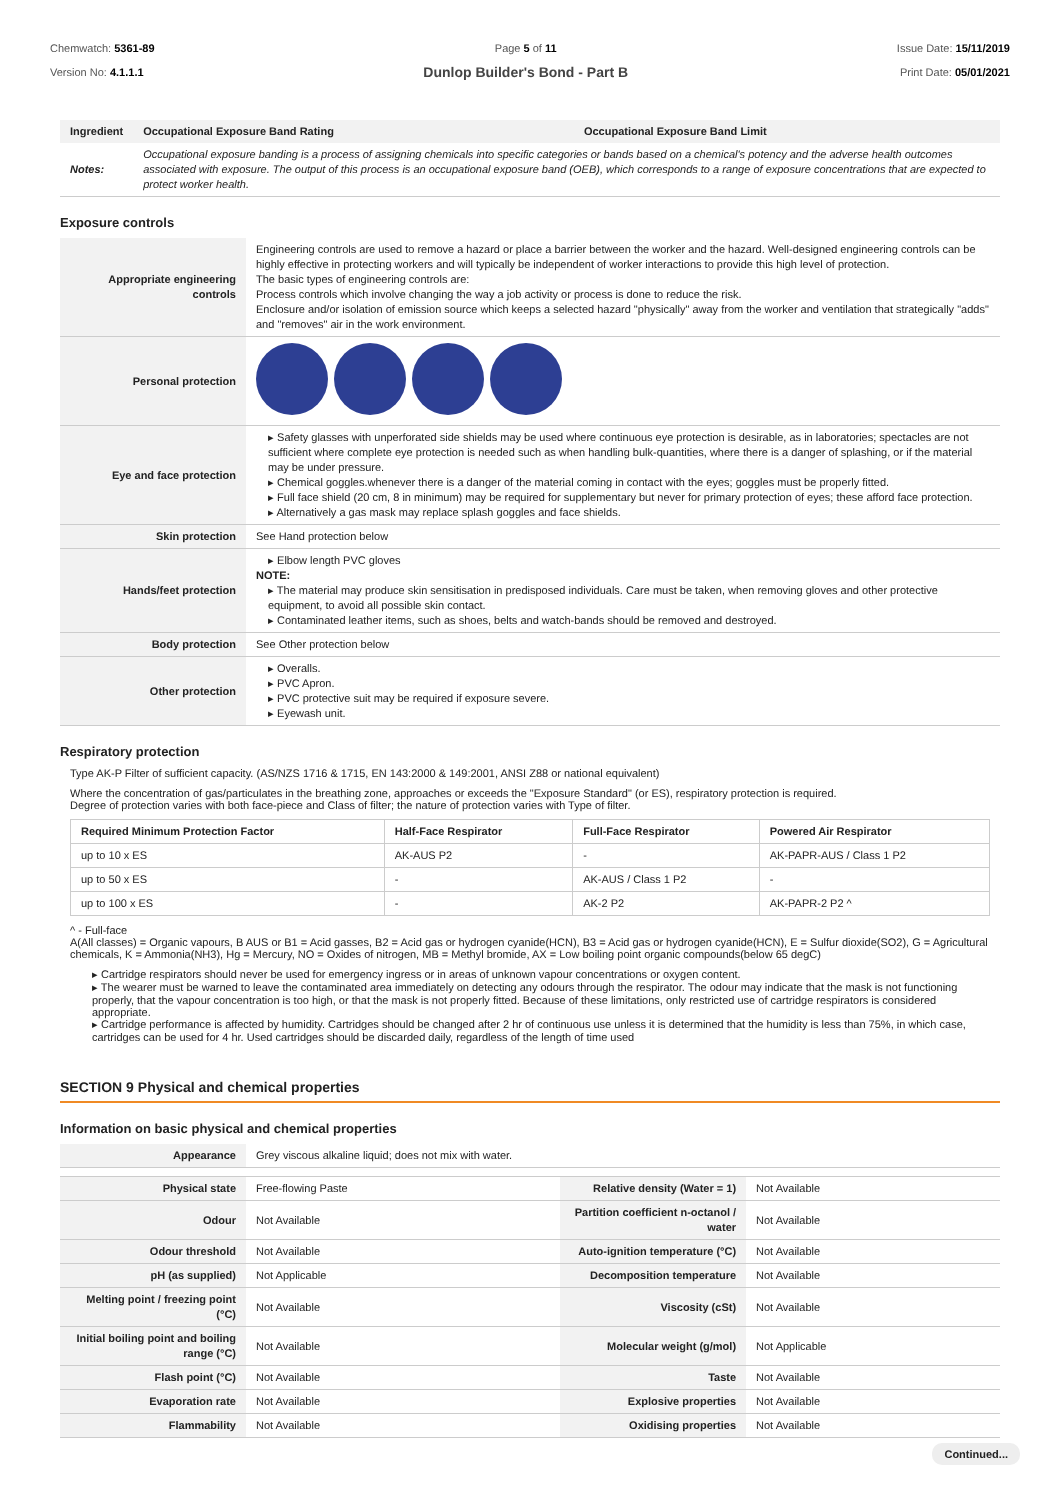Chemwatch: 5361-89
Version No: 4.1.1.1
Page 5 of 11
Dunlop Builder's Bond - Part B
Issue Date: 15/11/2019
Print Date: 05/01/2021
| Ingredient | Occupational Exposure Band Rating | Occupational Exposure Band Limit |
| --- | --- | --- |
| Notes: | Occupational exposure banding is a process of assigning chemicals into specific categories or bands based on a chemical's potency and the adverse health outcomes associated with exposure. The output of this process is an occupational exposure band (OEB), which corresponds to a range of exposure concentrations that are expected to protect worker health. | |
Exposure controls
| Appropriate engineering controls | Engineering controls are used to remove a hazard or place a barrier between the worker and the hazard. Well-designed engineering controls can be highly effective in protecting workers and will typically be independent of worker interactions to provide this high level of protection. The basic types of engineering controls are: Process controls which involve changing the way a job activity or process is done to reduce the risk. Enclosure and/or isolation of emission source which keeps a selected hazard "physically" away from the worker and ventilation that strategically "adds" and "removes" air in the work environment. |
| Personal protection | |
| Eye and face protection | ▸ Safety glasses with unperforated side shields may be used where continuous eye protection is desirable, as in laboratories; spectacles are not sufficient where complete eye protection is needed such as when handling bulk-quantities, where there is a danger of splashing, or if the material may be under pressure. ▸ Chemical goggles.whenever there is a danger of the material coming in contact with the eyes; goggles must be properly fitted. ▸ Full face shield (20 cm, 8 in minimum) may be required for supplementary but never for primary protection of eyes; these afford face protection. ▸ Alternatively a gas mask may replace splash goggles and face shields. |
| Skin protection | See Hand protection below |
| Hands/feet protection | ▸ Elbow length PVC gloves NOTE: ▸ The material may produce skin sensitisation in predisposed individuals. Care must be taken, when removing gloves and other protective equipment, to avoid all possible skin contact. ▸ Contaminated leather items, such as shoes, belts and watch-bands should be removed and destroyed. |
| Body protection | See Other protection below |
| Other protection | ▸ Overalls. ▸ PVC Apron. ▸ PVC protective suit may be required if exposure severe. ▸ Eyewash unit. |
Respiratory protection
Type AK-P Filter of sufficient capacity. (AS/NZS 1716 & 1715, EN 143:2000 & 149:2001, ANSI Z88 or national equivalent)
Where the concentration of gas/particulates in the breathing zone, approaches or exceeds the "Exposure Standard" (or ES), respiratory protection is required.
Degree of protection varies with both face-piece and Class of filter; the nature of protection varies with Type of filter.
| Required Minimum Protection Factor | Half-Face Respirator | Full-Face Respirator | Powered Air Respirator |
| --- | --- | --- | --- |
| up to 10 x ES | AK-AUS P2 | - | AK-PAPR-AUS / Class 1 P2 |
| up to 50 x ES | - | AK-AUS / Class 1 P2 | - |
| up to 100 x ES | - | AK-2 P2 | AK-PAPR-2 P2 ^ |
^ - Full-face
A(All classes) = Organic vapours, B AUS or B1 = Acid gasses, B2 = Acid gas or hydrogen cyanide(HCN), B3 = Acid gas or hydrogen cyanide(HCN), E = Sulfur dioxide(SO2), G = Agricultural chemicals, K = Ammonia(NH3), Hg = Mercury, NO = Oxides of nitrogen, MB = Methyl bromide, AX = Low boiling point organic compounds(below 65 degC)
▸ Cartridge respirators should never be used for emergency ingress or in areas of unknown vapour concentrations or oxygen content.
▸ The wearer must be warned to leave the contaminated area immediately on detecting any odours through the respirator. The odour may indicate that the mask is not functioning properly, that the vapour concentration is too high, or that the mask is not properly fitted. Because of these limitations, only restricted use of cartridge respirators is considered appropriate.
▸ Cartridge performance is affected by humidity. Cartridges should be changed after 2 hr of continuous use unless it is determined that the humidity is less than 75%, in which case, cartridges can be used for 4 hr. Used cartridges should be discarded daily, regardless of the length of time used
SECTION 9 Physical and chemical properties
Information on basic physical and chemical properties
| Appearance | Grey viscous alkaline liquid; does not mix with water. | | |
| Physical state | Free-flowing Paste | Relative density (Water = 1) | Not Available |
| Odour | Not Available | Partition coefficient n-octanol / water | Not Available |
| Odour threshold | Not Available | Auto-ignition temperature (°C) | Not Available |
| pH (as supplied) | Not Applicable | Decomposition temperature | Not Available |
| Melting point / freezing point (°C) | Not Available | Viscosity (cSt) | Not Available |
| Initial boiling point and boiling range (°C) | Not Available | Molecular weight (g/mol) | Not Applicable |
| Flash point (°C) | Not Available | Taste | Not Available |
| Evaporation rate | Not Available | Explosive properties | Not Available |
| Flammability | Not Available | Oxidising properties | Not Available |
Continued...